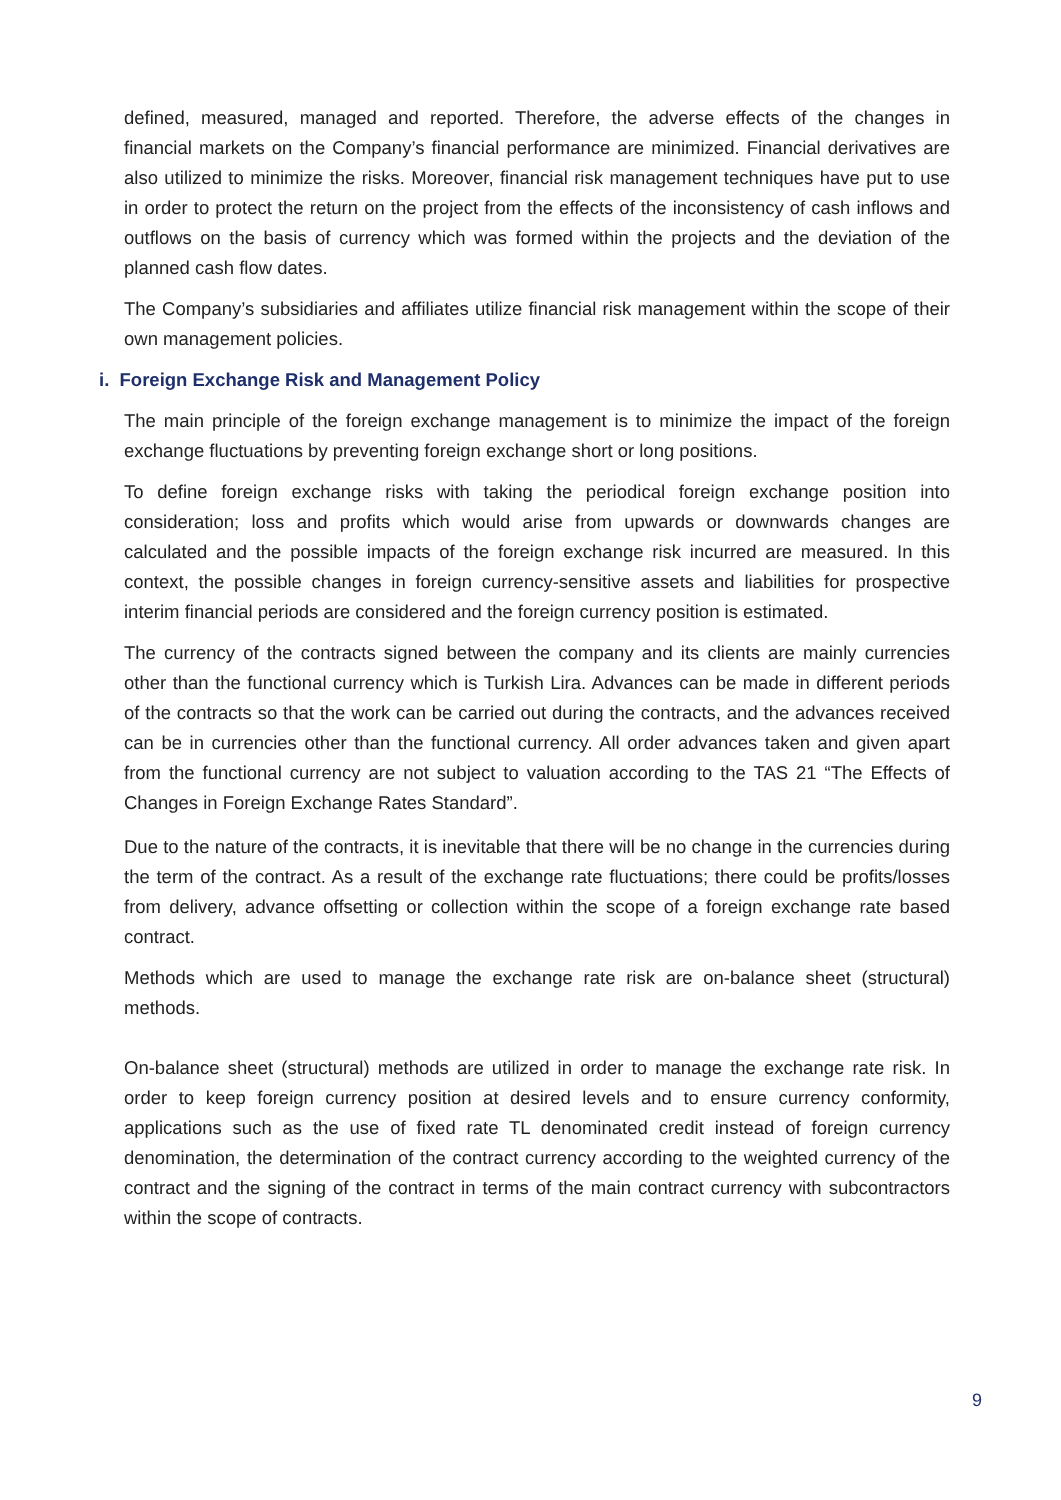defined, measured, managed and reported. Therefore, the adverse effects of the changes in financial markets on the Company’s financial performance are minimized. Financial derivatives are also utilized to minimize the risks. Moreover, financial risk management techniques have put to use in order to protect the return on the project from the effects of the inconsistency of cash inflows and outflows on the basis of currency which was formed within the projects and the deviation of the planned cash flow dates.
The Company’s subsidiaries and affiliates utilize financial risk management within the scope of their own management policies.
i. Foreign Exchange Risk and Management Policy
The main principle of the foreign exchange management is to minimize the impact of the foreign exchange fluctuations by preventing foreign exchange short or long positions.
To define foreign exchange risks with taking the periodical foreign exchange position into consideration; loss and profits which would arise from upwards or downwards changes are calculated and the possible impacts of the foreign exchange risk incurred are measured. In this context, the possible changes in foreign currency-sensitive assets and liabilities for prospective interim financial periods are considered and the foreign currency position is estimated.
The currency of the contracts signed between the company and its clients are mainly currencies other than the functional currency which is Turkish Lira. Advances can be made in different periods of the contracts so that the work can be carried out during the contracts, and the advances received can be in currencies other than the functional currency. All order advances taken and given apart from the functional currency are not subject to valuation according to the TAS 21 “The Effects of Changes in Foreign Exchange Rates Standard”.
Due to the nature of the contracts, it is inevitable that there will be no change in the currencies during the term of the contract. As a result of the exchange rate fluctuations; there could be profits/losses from delivery, advance offsetting or collection within the scope of a foreign exchange rate based contract.
Methods which are used to manage the exchange rate risk are on-balance sheet (structural) methods.
On-balance sheet (structural) methods are utilized in order to manage the exchange rate risk. In order to keep foreign currency position at desired levels and to ensure currency conformity, applications such as the use of fixed rate TL denominated credit instead of foreign currency denomination, the determination of the contract currency according to the weighted currency of the contract and the signing of the contract in terms of the main contract currency with subcontractors within the scope of contracts.
9